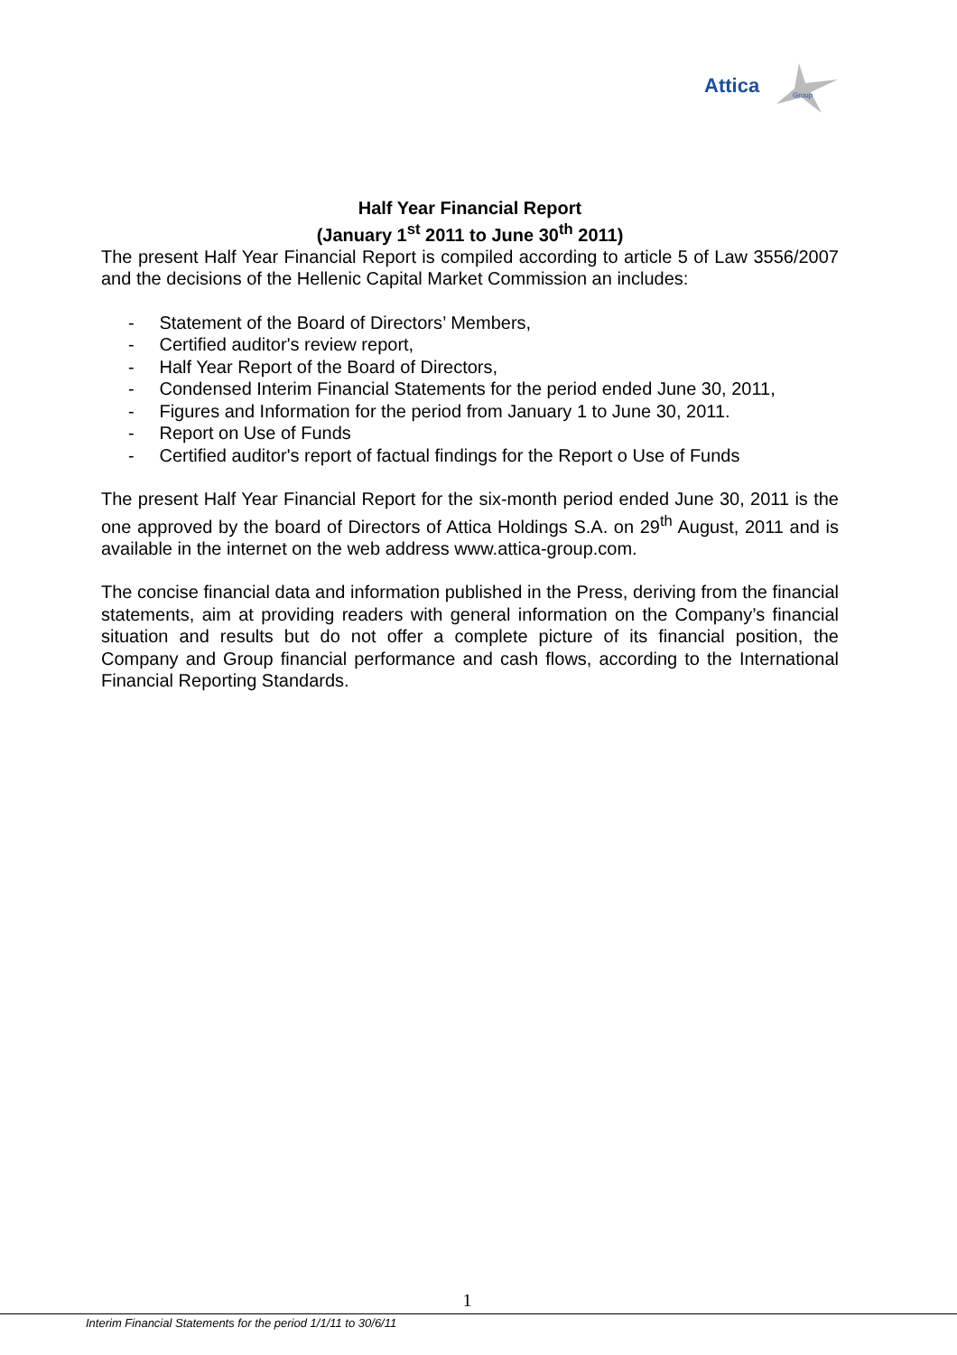Attica
Group
Half Year Financial Report
(January 1<sup>st</sup> 2011 to June 30<sup>th</sup> 2011)
The present Half Year Financial Report is compiled according to article 5 of Law 3556/2007 and the decisions of the Hellenic Capital Market Commission an includes:
- Statement of the Board of Directors’ Members,
- Certified auditor's review report,
- Half Year Report of the Board of Directors,
- Condensed Interim Financial Statements for the period ended June 30, 2011,
- Figures and Information for the period from January 1 to June 30, 2011.
- Report on Use of Funds
- Certified auditor's report of factual findings for the Report o Use of Funds
The present Half Year Financial Report for the six-month period ended June 30, 2011 is the one approved by the board of Directors of Attica Holdings S.A. on 29<sup>th</sup> August, 2011 and is available in the internet on the web address www.attica-group.com.
The concise financial data and information published in the Press, deriving from the financial statements, aim at providing readers with general information on the Company’s financial situation and results but do not offer a complete picture of its financial position, the Company and Group financial performance and cash flows, according to the International Financial Reporting Standards.
1
Interim Financial Statements for the period 1/1/11 to 30/6/11